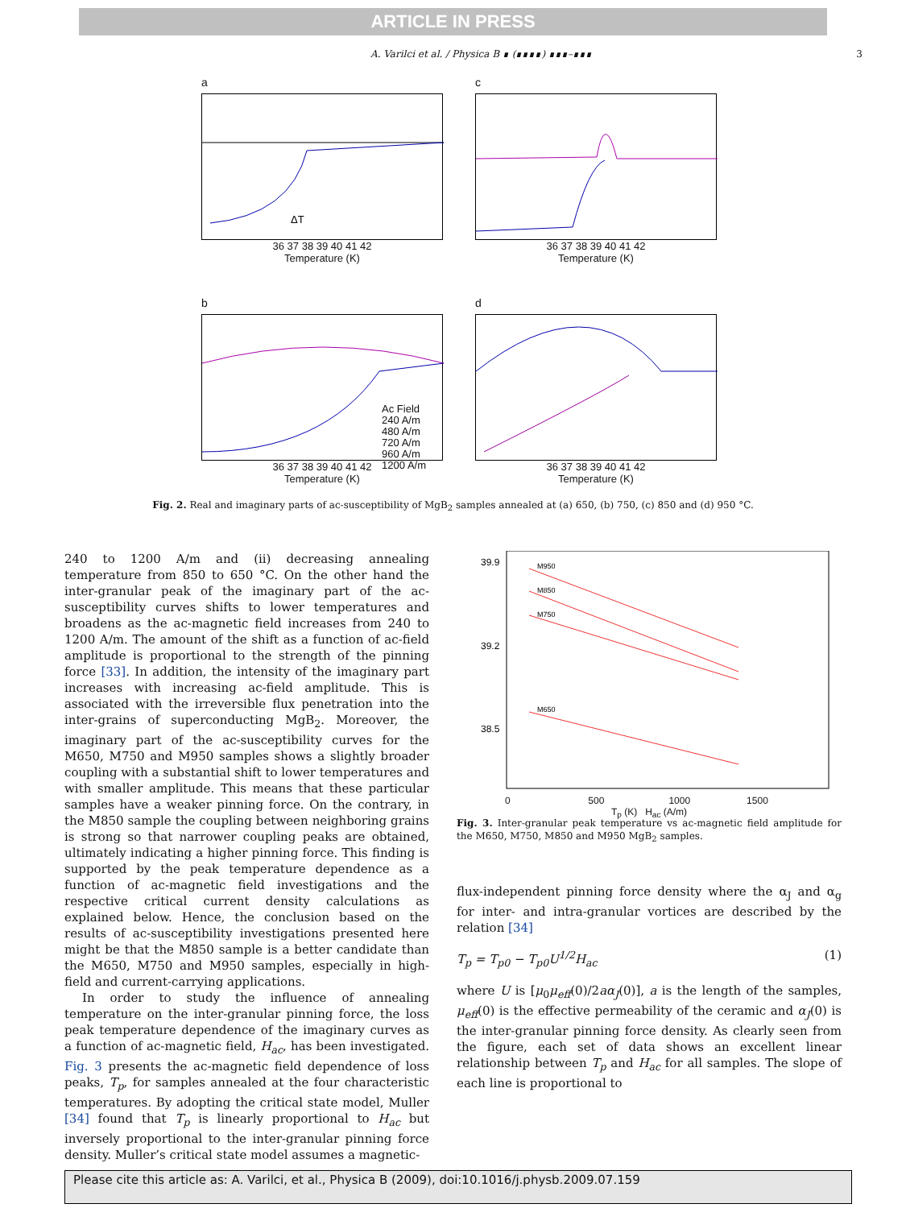ARTICLE IN PRESS
A. Varilci et al. / Physica B ∎ (∎∎∎∎) ∎∎∎–∎∎∎ 3
a
ΔT
36 37 38 39 40 41 42
Temperature (K)
c
36 37 38 39 40 41 42
Temperature (K)
b
Ac Field
240 A/m
480 A/m
720 A/m
960 A/m
1200 A/m
36 37 38 39 40 41 42
Temperature (K)
d
36 37 38 39 40 41 42
Temperature (K)
Fig. 2. Real and imaginary parts of ac-susceptibility of MgB<sub>2</sub> samples annealed at (a) 650, (b) 750, (c) 850 and (d) 950 °C.
240 to 1200 A/m and (ii) decreasing annealing temperature from 850 to 650 °C. On the other hand the inter-granular peak of the imaginary part of the ac-susceptibility curves shifts to lower temperatures and broadens as the ac-magnetic field increases from 240 to 1200 A/m. The amount of the shift as a function of ac-field amplitude is proportional to the strength of the pinning force [33]. In addition, the intensity of the imaginary part increases with increasing ac-field amplitude. This is associated with the irreversible flux penetration into the inter-grains of superconducting MgB<sub>2</sub>. Moreover, the imaginary part of the ac-susceptibility curves for the M650, M750 and M950 samples shows a slightly broader coupling with a substantial shift to lower temperatures and with smaller amplitude. This means that these particular samples have a weaker pinning force. On the contrary, in the M850 sample the coupling between neighboring grains is strong so that narrower coupling peaks are obtained, ultimately indicating a higher pinning force. This finding is supported by the peak temperature dependence as a function of ac-magnetic field investigations and the respective critical current density calculations as explained below. Hence, the conclusion based on the results of ac-susceptibility investigations presented here might be that the M850 sample is a better candidate than the M650, M750 and M950 samples, especially in high-field and current-carrying applications.
In order to study the influence of annealing temperature on the inter-granular pinning force, the loss peak temperature dependence of the imaginary curves as a function of ac-magnetic field, H<sub>ac</sub>, has been investigated. Fig. 3 presents the ac-magnetic field dependence of loss peaks, T<sub>p</sub>, for samples annealed at the four characteristic temperatures. By adopting the critical state model, Muller [34] found that T<sub>p</sub> is linearly proportional to H<sub>ac</sub> but inversely proportional to the inter-granular pinning force density. Muller’s critical state model assumes a magnetic-
39.9
39.2
38.5
M950
M850
M750
M650
0 500 1000 1500
T<sub>p</sub> (K) H<sub>ac</sub> (A/m)
Fig. 3. Inter-granular peak temperature vs ac-magnetic field amplitude for the M650, M750, M850 and M950 MgB<sub>2</sub> samples.
flux-independent pinning force density where the α<sub>J</sub> and α<sub>g</sub> for inter- and intra-granular vortices are described by the relation [34]
T<sub>p</sub> = T<sub>p0</sub> − T<sub>p0</sub>U<sup>1/2</sup>H<sub>ac</sub> (1)
where U is [μ<sub>0</sub>μ<sub>eff</sub>(0)/2aα<sub>J</sub>(0)], a is the length of the samples, μ<sub>eff</sub>(0) is the effective permeability of the ceramic and α<sub>J</sub>(0) is the inter-granular pinning force density. As clearly seen from the figure, each set of data shows an excellent linear relationship between T<sub>p</sub> and H<sub>ac</sub> for all samples. The slope of each line is proportional to
Please cite this article as: A. Varilci, et al., Physica B (2009), doi:10.1016/j.physb.2009.07.159